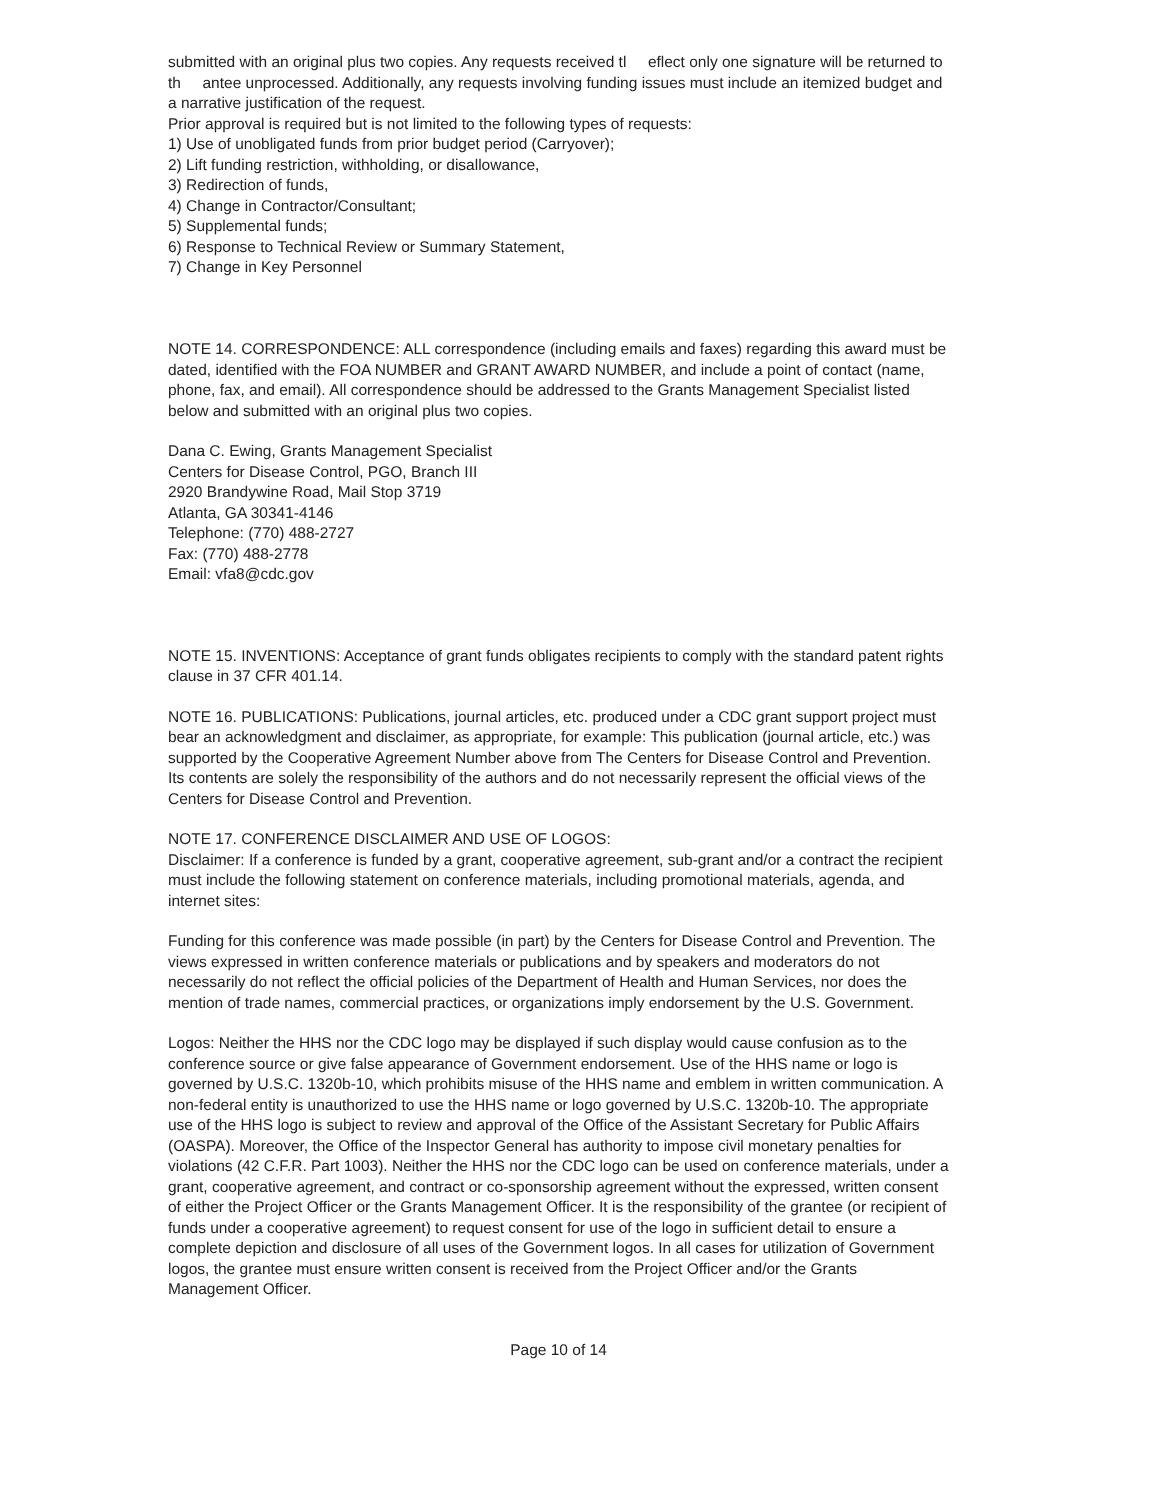submitted with an original plus two copies. Any requests received tl eflect only one signature will be returned to th antee unprocessed. Additionally, any requests involving funding issues must include an itemized budget and a narrative justification of the request.
Prior approval is required but is not limited to the following types of requests:
1) Use of unobligated funds from prior budget period (Carryover);
2) Lift funding restriction, withholding, or disallowance,
3) Redirection of funds,
4) Change in Contractor/Consultant;
5) Supplemental funds;
6) Response to Technical Review or Summary Statement,
7) Change in Key Personnel
NOTE 14. CORRESPONDENCE: ALL correspondence (including emails and faxes) regarding this award must be dated, identified with the FOA NUMBER and GRANT AWARD NUMBER, and include a point of contact (name, phone, fax, and email). All correspondence should be addressed to the Grants Management Specialist listed below and submitted with an original plus two copies.
Dana C. Ewing, Grants Management Specialist
Centers for Disease Control, PGO, Branch III
2920 Brandywine Road, Mail Stop 3719
Atlanta, GA 30341-4146
Telephone: (770) 488-2727
Fax: (770) 488-2778
Email: vfa8@cdc.gov
NOTE 15. INVENTIONS: Acceptance of grant funds obligates recipients to comply with the standard patent rights clause in 37 CFR 401.14.
NOTE 16. PUBLICATIONS: Publications, journal articles, etc. produced under a CDC grant support project must bear an acknowledgment and disclaimer, as appropriate, for example: This publication (journal article, etc.) was supported by the Cooperative Agreement Number above from The Centers for Disease Control and Prevention. Its contents are solely the responsibility of the authors and do not necessarily represent the official views of the Centers for Disease Control and Prevention.
NOTE 17. CONFERENCE DISCLAIMER AND USE OF LOGOS:
Disclaimer: If a conference is funded by a grant, cooperative agreement, sub-grant and/or a contract the recipient must include the following statement on conference materials, including promotional materials, agenda, and internet sites:
Funding for this conference was made possible (in part) by the Centers for Disease Control and Prevention. The views expressed in written conference materials or publications and by speakers and moderators do not necessarily do not reflect the official policies of the Department of Health and Human Services, nor does the mention of trade names, commercial practices, or organizations imply endorsement by the U.S. Government.
Logos: Neither the HHS nor the CDC logo may be displayed if such display would cause confusion as to the conference source or give false appearance of Government endorsement. Use of the HHS name or logo is governed by U.S.C. 1320b-10, which prohibits misuse of the HHS name and emblem in written communication. A non-federal entity is unauthorized to use the HHS name or logo governed by U.S.C. 1320b-10. The appropriate use of the HHS logo is subject to review and approval of the Office of the Assistant Secretary for Public Affairs (OASPA). Moreover, the Office of the Inspector General has authority to impose civil monetary penalties for violations (42 C.F.R. Part 1003). Neither the HHS nor the CDC logo can be used on conference materials, under a grant, cooperative agreement, and contract or co-sponsorship agreement without the expressed, written consent of either the Project Officer or the Grants Management Officer. It is the responsibility of the grantee (or recipient of funds under a cooperative agreement) to request consent for use of the logo in sufficient detail to ensure a complete depiction and disclosure of all uses of the Government logos. In all cases for utilization of Government logos, the grantee must ensure written consent is received from the Project Officer and/or the Grants Management Officer.
Page 10 of 14